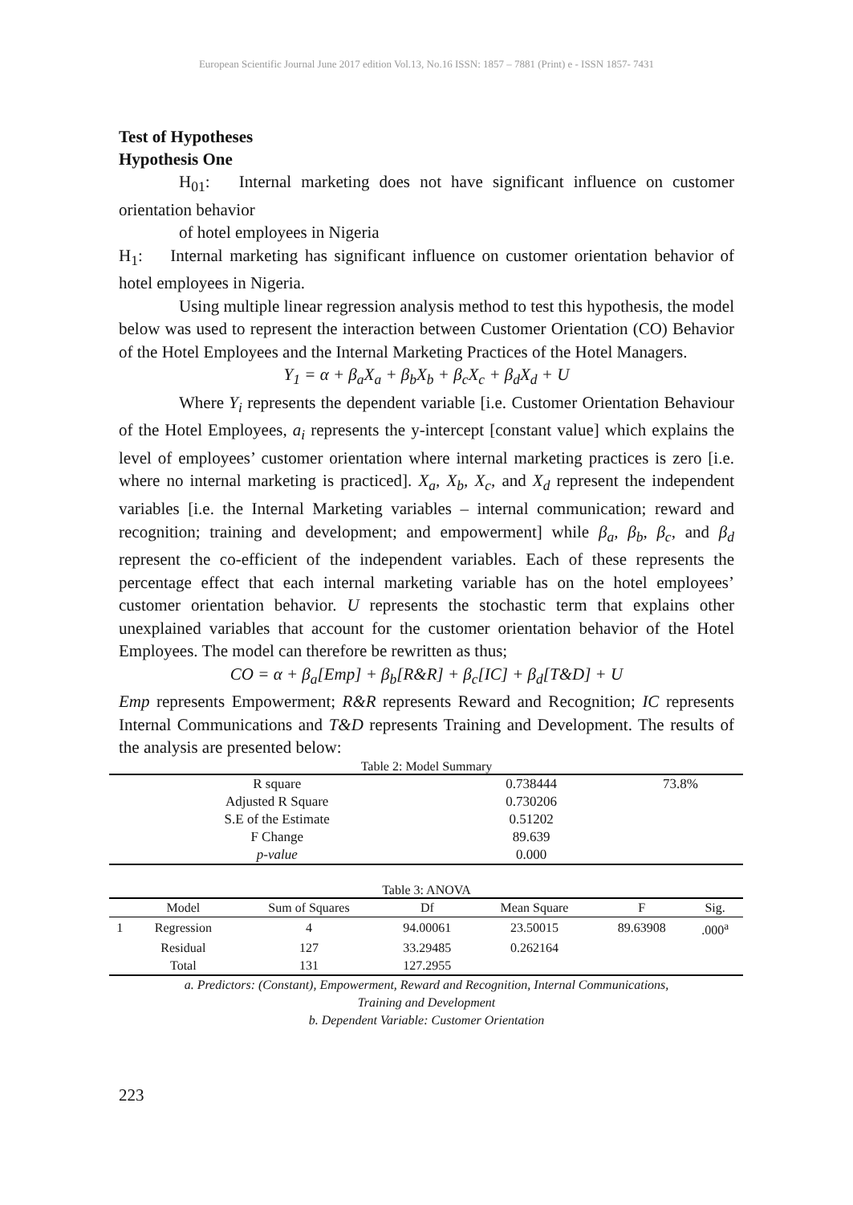European Scientific Journal June 2017 edition Vol.13, No.16 ISSN: 1857 – 7881 (Print) e - ISSN 1857- 7431
Test of Hypotheses
Hypothesis One
H<sub>01</sub>: Internal marketing does not have significant influence on customer orientation behavior
of hotel employees in Nigeria
H<sub>1</sub>: Internal marketing has significant influence on customer orientation behavior of hotel employees in Nigeria.
Using multiple linear regression analysis method to test this hypothesis, the model below was used to represent the interaction between Customer Orientation (CO) Behavior of the Hotel Employees and the Internal Marketing Practices of the Hotel Managers.
Y<sub>1</sub> = α + β<sub>a</sub>X<sub>a</sub> + β<sub>b</sub>X<sub>b</sub> + β<sub>c</sub>X<sub>c</sub> + β<sub>d</sub>X<sub>d</sub> + U
Where Y<sub>i</sub> represents the dependent variable [i.e. Customer Orientation Behaviour of the Hotel Employees, a<sub>i</sub> represents the y-intercept [constant value] which explains the level of employees’ customer orientation where internal marketing practices is zero [i.e. where no internal marketing is practiced]. X<sub>a</sub>, X<sub>b</sub>, X<sub>c</sub>, and X<sub>d</sub> represent the independent variables [i.e. the Internal Marketing variables – internal communication; reward and recognition; training and development; and empowerment] while β<sub>a</sub>, β<sub>b</sub>, β<sub>c</sub>, and β<sub>d</sub> represent the co-efficient of the independent variables. Each of these represents the percentage effect that each internal marketing variable has on the hotel employees’ customer orientation behavior. U represents the stochastic term that explains other unexplained variables that account for the customer orientation behavior of the Hotel Employees. The model can therefore be rewritten as thus;
CO = α + β<sub>a</sub>[Emp] + β<sub>b</sub>[R&R] + β<sub>c</sub>[IC] + β<sub>d</sub>[T&D] + U
Emp represents Empowerment; R&R represents Reward and Recognition; IC represents Internal Communications and T&D represents Training and Development. The results of the analysis are presented below:
Table 2: Model Summary
| R square | 0.738444 | 73.8% |
| Adjusted R Square | 0.730206 | |
| S.E of the Estimate | 0.51202 | |
| F Change | 89.639 | |
| p-value | 0.000 | |
Table 3: ANOVA
| | Model | Sum of Squares | Df | Mean Square | F | Sig. |
| --- | --- | --- | --- | --- | --- | --- |
| 1 | Regression | 4 | 94.00061 | 23.50015 | 89.63908 | .000<sup>a</sup> |
| | Residual | 127 | 33.29485 | 0.262164 | | |
| | Total | 131 | 127.2955 | | | |
a. Predictors: (Constant), Empowerment, Reward and Recognition, Internal Communications,
Training and Development
b. Dependent Variable: Customer Orientation
223